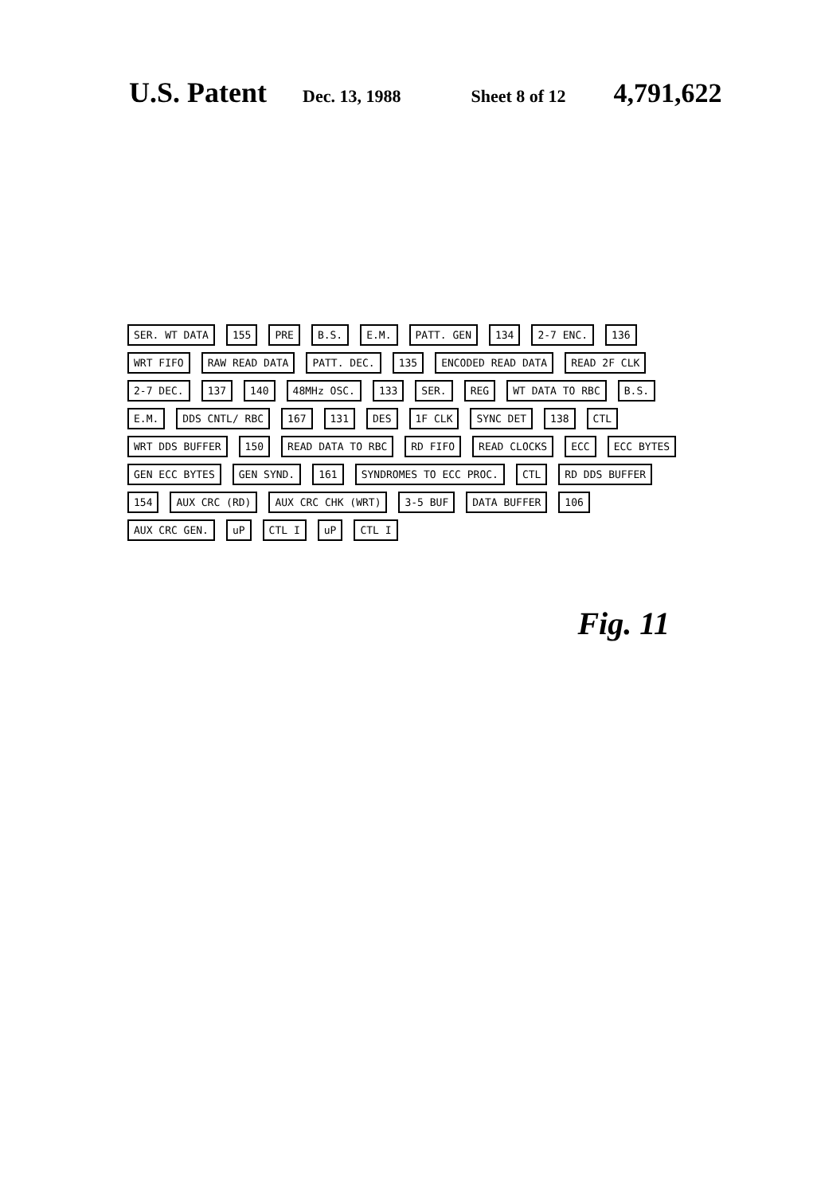U.S. Patent Dec. 13, 1988 Sheet 8 of 12 4,791,622
SER. WT DATA 155 PRE B.S. E.M. PATT. GEN 134 2-7 ENC. 136 WRT FIFO RAW READ DATA PATT. DEC. 135 ENCODED READ DATA READ 2F CLK 2-7 DEC. 137 140 48MHz OSC. 133 SER. REG WT DATA TO RBC B.S. E.M. DDS CNTL/ RBC 167 131 DES 1F CLK SYNC DET 138 CTL WRT DDS BUFFER 150 READ DATA TO RBC RD FIFO READ CLOCKS ECC ECC BYTES GEN ECC BYTES GEN SYND. 161 SYNDROMES TO ECC PROC. CTL RD DDS BUFFER 154 AUX CRC (RD) AUX CRC CHK (WRT) 3-5 BUF DATA BUFFER 106 AUX CRC GEN. uP CTL I uP CTL I
Fig. 11